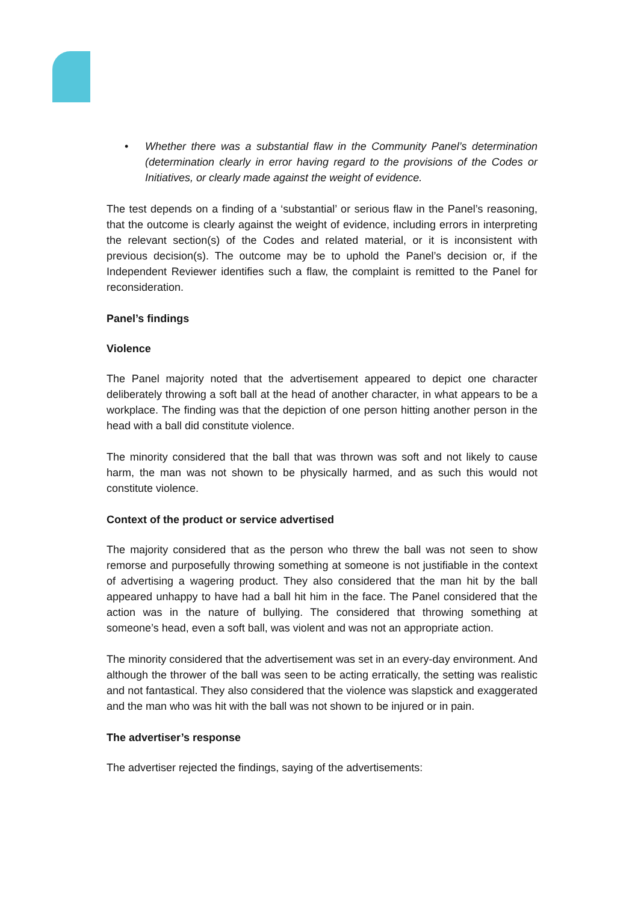• Whether there was a substantial flaw in the Community Panel’s determination (determination clearly in error having regard to the provisions of the Codes or Initiatives, or clearly made against the weight of evidence.
The test depends on a finding of a ‘substantial’ or serious flaw in the Panel’s reasoning, that the outcome is clearly against the weight of evidence, including errors in interpreting the relevant section(s) of the Codes and related material, or it is inconsistent with previous decision(s). The outcome may be to uphold the Panel’s decision or, if the Independent Reviewer identifies such a flaw, the complaint is remitted to the Panel for reconsideration.
Panel’s findings
Violence
The Panel majority noted that the advertisement appeared to depict one character deliberately throwing a soft ball at the head of another character, in what appears to be a workplace. The finding was that the depiction of one person hitting another person in the head with a ball did constitute violence.
The minority considered that the ball that was thrown was soft and not likely to cause harm, the man was not shown to be physically harmed, and as such this would not constitute violence.
Context of the product or service advertised
The majority considered that as the person who threw the ball was not seen to show remorse and purposefully throwing something at someone is not justifiable in the context of advertising a wagering product. They also considered that the man hit by the ball appeared unhappy to have had a ball hit him in the face. The Panel considered that the action was in the nature of bullying. The considered that throwing something at someone’s head, even a soft ball, was violent and was not an appropriate action.
The minority considered that the advertisement was set in an every-day environment. And although the thrower of the ball was seen to be acting erratically, the setting was realistic and not fantastical. They also considered that the violence was slapstick and exaggerated and the man who was hit with the ball was not shown to be injured or in pain.
The advertiser’s response
The advertiser rejected the findings, saying of the advertisements: